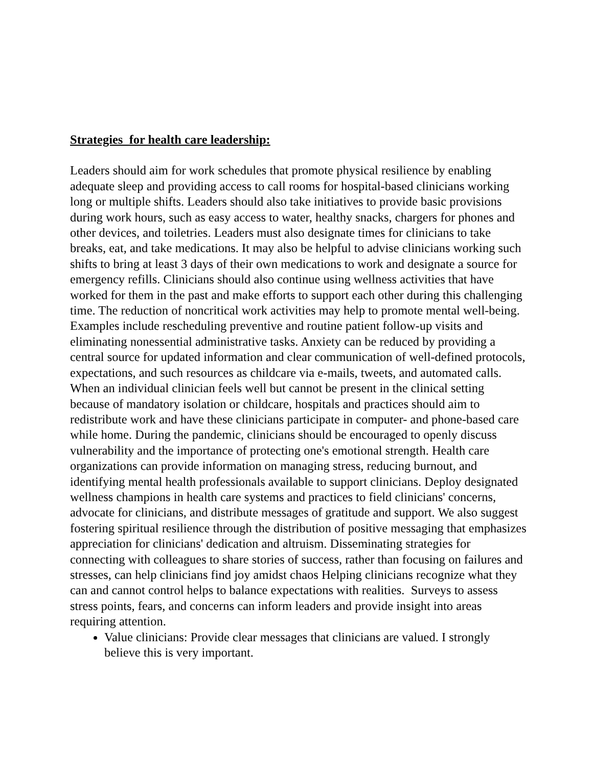Strategies for health care leadership:
Leaders should aim for work schedules that promote physical resilience by enabling adequate sleep and providing access to call rooms for hospital-based clinicians working long or multiple shifts. Leaders should also take initiatives to provide basic provisions during work hours, such as easy access to water, healthy snacks, chargers for phones and other devices, and toiletries. Leaders must also designate times for clinicians to take breaks, eat, and take medications. It may also be helpful to advise clinicians working such shifts to bring at least 3 days of their own medications to work and designate a source for emergency refills. Clinicians should also continue using wellness activities that have worked for them in the past and make efforts to support each other during this challenging time. The reduction of noncritical work activities may help to promote mental well-being. Examples include rescheduling preventive and routine patient follow-up visits and eliminating nonessential administrative tasks. Anxiety can be reduced by providing a central source for updated information and clear communication of well-defined protocols, expectations, and such resources as childcare via e-mails, tweets, and automated calls. When an individual clinician feels well but cannot be present in the clinical setting because of mandatory isolation or childcare, hospitals and practices should aim to redistribute work and have these clinicians participate in computer- and phone-based care while home. During the pandemic, clinicians should be encouraged to openly discuss vulnerability and the importance of protecting one's emotional strength. Health care organizations can provide information on managing stress, reducing burnout, and identifying mental health professionals available to support clinicians. Deploy designated wellness champions in health care systems and practices to field clinicians' concerns, advocate for clinicians, and distribute messages of gratitude and support. We also suggest fostering spiritual resilience through the distribution of positive messaging that emphasizes appreciation for clinicians' dedication and altruism. Disseminating strategies for connecting with colleagues to share stories of success, rather than focusing on failures and stresses, can help clinicians find joy amidst chaos Helping clinicians recognize what they can and cannot control helps to balance expectations with realities. Surveys to assess stress points, fears, and concerns can inform leaders and provide insight into areas requiring attention.
Value clinicians: Provide clear messages that clinicians are valued. I strongly believe this is very important.